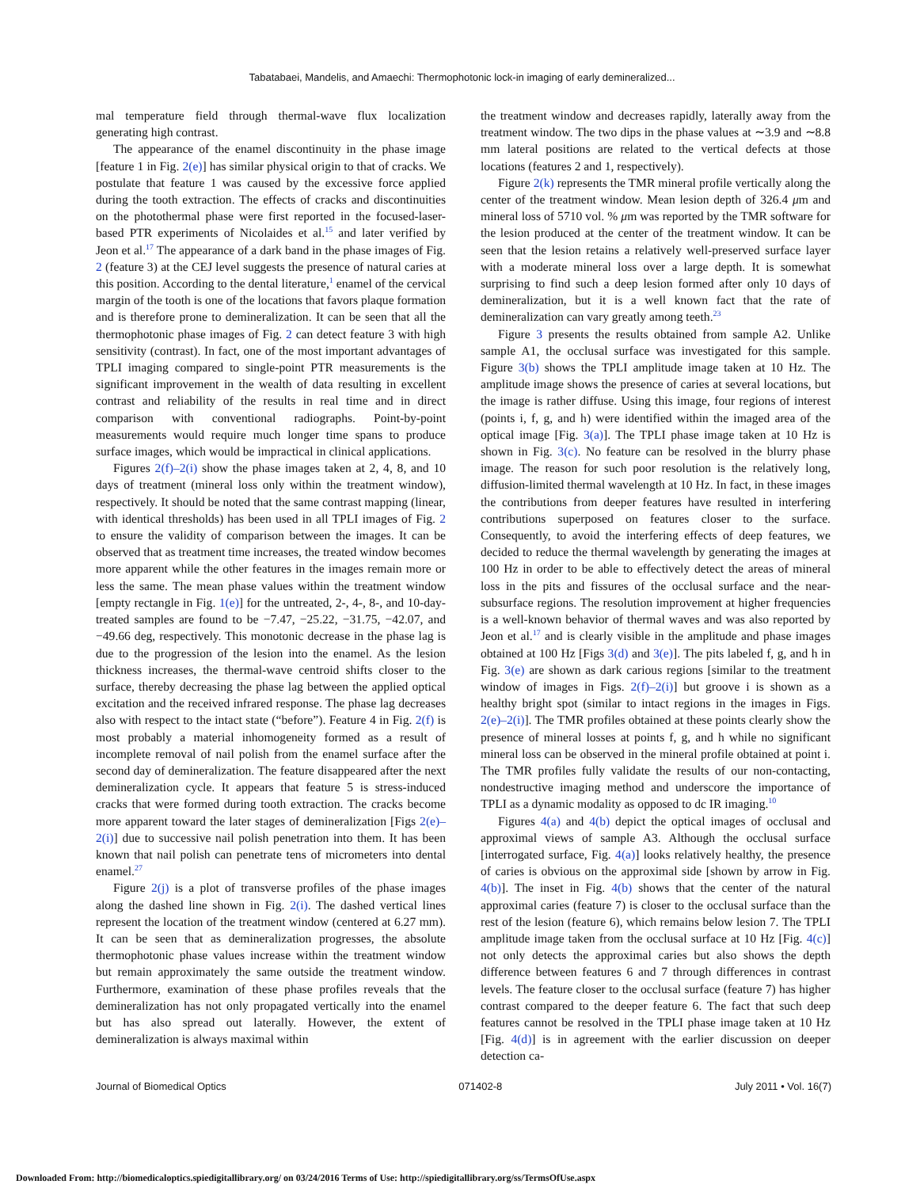Tabatabaei, Mandelis, and Amaechi: Thermophotonic lock-in imaging of early demineralized...
mal temperature field through thermal-wave flux localization generating high contrast.
The appearance of the enamel discontinuity in the phase image [feature 1 in Fig. 2(e)] has similar physical origin to that of cracks. We postulate that feature 1 was caused by the excessive force applied during the tooth extraction. The effects of cracks and discontinuities on the photothermal phase were first reported in the focused-laser-based PTR experiments of Nicolaides et al.<sup>15</sup> and later verified by Jeon et al.<sup>17</sup> The appearance of a dark band in the phase images of Fig. 2 (feature 3) at the CEJ level suggests the presence of natural caries at this position. According to the dental literature,<sup>1</sup> enamel of the cervical margin of the tooth is one of the locations that favors plaque formation and is therefore prone to demineralization. It can be seen that all the thermophotonic phase images of Fig. 2 can detect feature 3 with high sensitivity (contrast). In fact, one of the most important advantages of TPLI imaging compared to single-point PTR measurements is the significant improvement in the wealth of data resulting in excellent contrast and reliability of the results in real time and in direct comparison with conventional radiographs. Point-by-point measurements would require much longer time spans to produce surface images, which would be impractical in clinical applications.
Figures 2(f)–2(i) show the phase images taken at 2, 4, 8, and 10 days of treatment (mineral loss only within the treatment window), respectively. It should be noted that the same contrast mapping (linear, with identical thresholds) has been used in all TPLI images of Fig. 2 to ensure the validity of comparison between the images. It can be observed that as treatment time increases, the treated window becomes more apparent while the other features in the images remain more or less the same. The mean phase values within the treatment window [empty rectangle in Fig. 1(e)] for the untreated, 2-, 4-, 8-, and 10-day-treated samples are found to be −7.47, −25.22, −31.75, −42.07, and −49.66 deg, respectively. This monotonic decrease in the phase lag is due to the progression of the lesion into the enamel. As the lesion thickness increases, the thermal-wave centroid shifts closer to the surface, thereby decreasing the phase lag between the applied optical excitation and the received infrared response. The phase lag decreases also with respect to the intact state (“before”). Feature 4 in Fig. 2(f) is most probably a material inhomogeneity formed as a result of incomplete removal of nail polish from the enamel surface after the second day of demineralization. The feature disappeared after the next demineralization cycle. It appears that feature 5 is stress-induced cracks that were formed during tooth extraction. The cracks become more apparent toward the later stages of demineralization [Figs 2(e)–2(i)] due to successive nail polish penetration into them. It has been known that nail polish can penetrate tens of micrometers into dental enamel.<sup>27</sup>
Figure 2(j) is a plot of transverse profiles of the phase images along the dashed line shown in Fig. 2(i). The dashed vertical lines represent the location of the treatment window (centered at 6.27 mm). It can be seen that as demineralization progresses, the absolute thermophotonic phase values increase within the treatment window but remain approximately the same outside the treatment window. Furthermore, examination of these phase profiles reveals that the demineralization has not only propagated vertically into the enamel but has also spread out laterally. However, the extent of demineralization is always maximal within
the treatment window and decreases rapidly, laterally away from the treatment window. The two dips in the phase values at ∼3.9 and ∼8.8 mm lateral positions are related to the vertical defects at those locations (features 2 and 1, respectively).
Figure 2(k) represents the TMR mineral profile vertically along the center of the treatment window. Mean lesion depth of 326.4 μm and mineral loss of 5710 vol. % μm was reported by the TMR software for the lesion produced at the center of the treatment window. It can be seen that the lesion retains a relatively well-preserved surface layer with a moderate mineral loss over a large depth. It is somewhat surprising to find such a deep lesion formed after only 10 days of demineralization, but it is a well known fact that the rate of demineralization can vary greatly among teeth.<sup>23</sup>
Figure 3 presents the results obtained from sample A2. Unlike sample A1, the occlusal surface was investigated for this sample. Figure 3(b) shows the TPLI amplitude image taken at 10 Hz. The amplitude image shows the presence of caries at several locations, but the image is rather diffuse. Using this image, four regions of interest (points i, f, g, and h) were identified within the imaged area of the optical image [Fig. 3(a)]. The TPLI phase image taken at 10 Hz is shown in Fig. 3(c). No feature can be resolved in the blurry phase image. The reason for such poor resolution is the relatively long, diffusion-limited thermal wavelength at 10 Hz. In fact, in these images the contributions from deeper features have resulted in interfering contributions superposed on features closer to the surface. Consequently, to avoid the interfering effects of deep features, we decided to reduce the thermal wavelength by generating the images at 100 Hz in order to be able to effectively detect the areas of mineral loss in the pits and fissures of the occlusal surface and the near-subsurface regions. The resolution improvement at higher frequencies is a well-known behavior of thermal waves and was also reported by Jeon et al.<sup>17</sup> and is clearly visible in the amplitude and phase images obtained at 100 Hz [Figs 3(d) and 3(e)]. The pits labeled f, g, and h in Fig. 3(e) are shown as dark carious regions [similar to the treatment window of images in Figs. 2(f)–2(i)] but groove i is shown as a healthy bright spot (similar to intact regions in the images in Figs. 2(e)–2(i)]. The TMR profiles obtained at these points clearly show the presence of mineral losses at points f, g, and h while no significant mineral loss can be observed in the mineral profile obtained at point i. The TMR profiles fully validate the results of our non-contacting, nondestructive imaging method and underscore the importance of TPLI as a dynamic modality as opposed to dc IR imaging.<sup>10</sup>
Figures 4(a) and 4(b) depict the optical images of occlusal and approximal views of sample A3. Although the occlusal surface [interrogated surface, Fig. 4(a)] looks relatively healthy, the presence of caries is obvious on the approximal side [shown by arrow in Fig. 4(b)]. The inset in Fig. 4(b) shows that the center of the natural approximal caries (feature 7) is closer to the occlusal surface than the rest of the lesion (feature 6), which remains below lesion 7. The TPLI amplitude image taken from the occlusal surface at 10 Hz [Fig. 4(c)] not only detects the approximal caries but also shows the depth difference between features 6 and 7 through differences in contrast levels. The feature closer to the occlusal surface (feature 7) has higher contrast compared to the deeper feature 6. The fact that such deep features cannot be resolved in the TPLI phase image taken at 10 Hz [Fig. 4(d)] is in agreement with the earlier discussion on deeper detection ca-
Journal of Biomedical Optics 071402-8 July 2011 • Vol. 16(7)
Downloaded From: http://biomedicaloptics.spiedigitallibrary.org/ on 03/24/2016 Terms of Use: http://spiedigitallibrary.org/ss/TermsOfUse.aspx